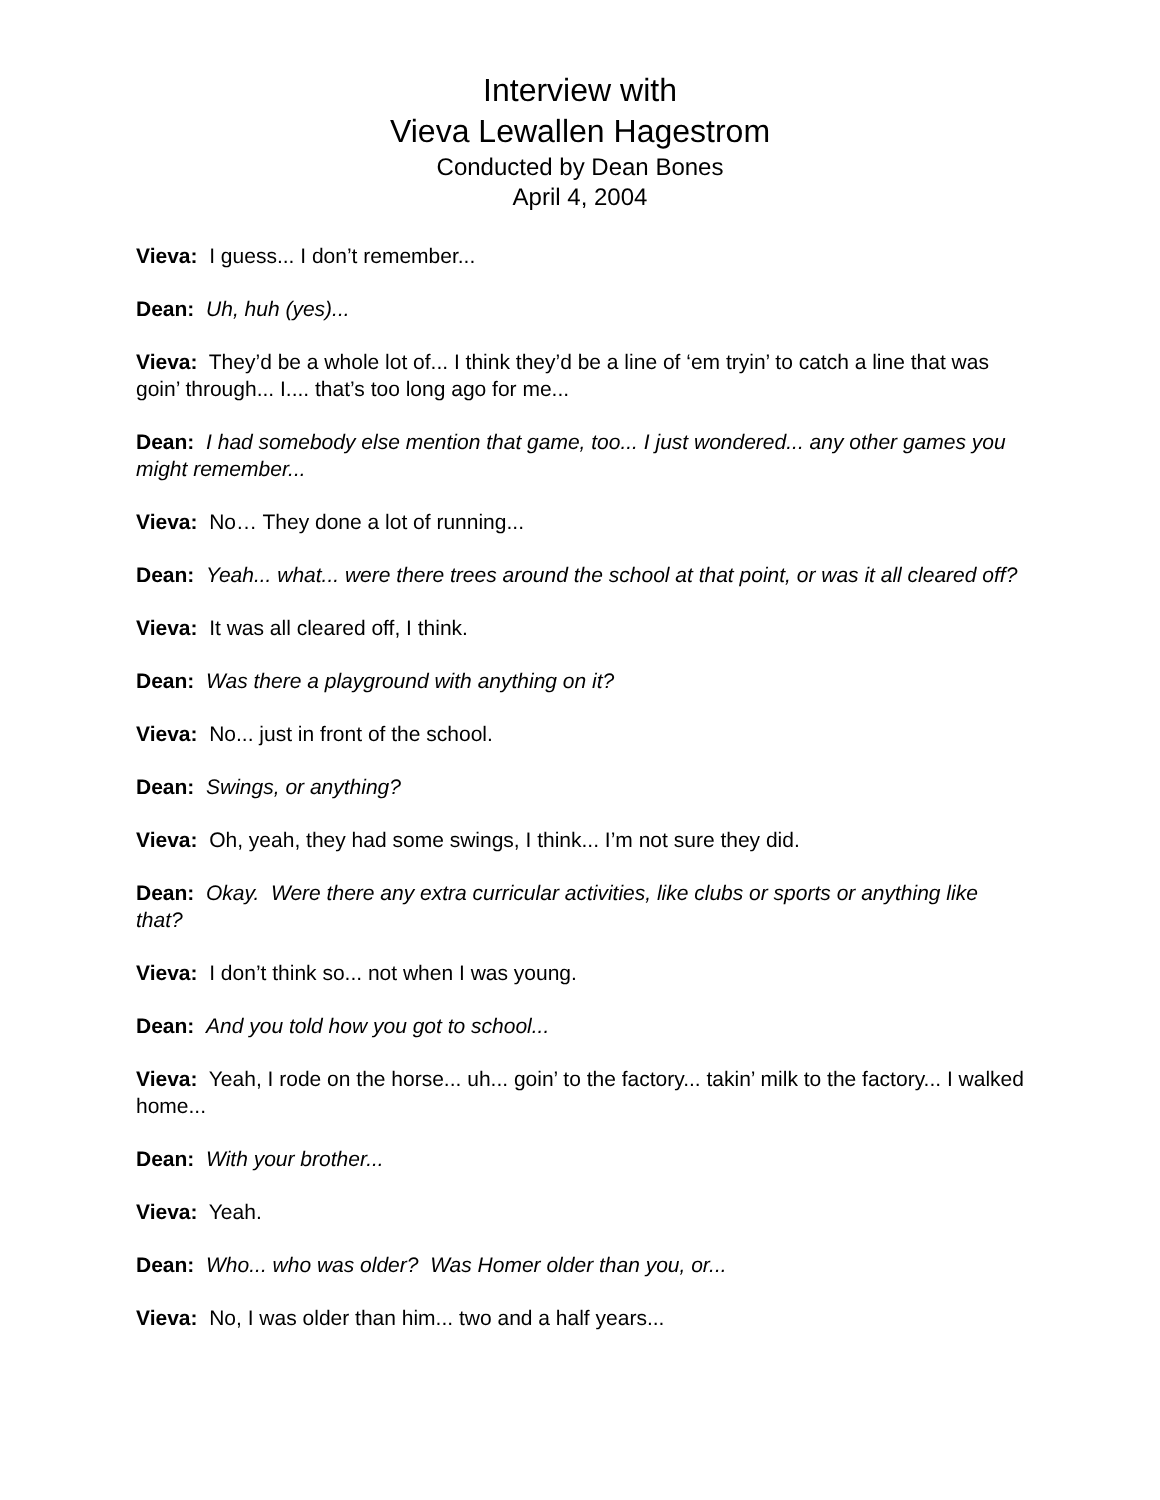Interview with
Vieva Lewallen Hagestrom
Conducted by Dean Bones
April 4, 2004
Vieva: I guess... I don’t remember...
Dean: Uh, huh (yes)...
Vieva: They’d be a whole lot of... I think they’d be a line of ‘em tryin’ to catch a line that was goin’ through... I.... that’s too long ago for me...
Dean: I had somebody else mention that game, too... I just wondered... any other games you might remember...
Vieva: No… They done a lot of running...
Dean: Yeah... what... were there trees around the school at that point, or was it all cleared off?
Vieva: It was all cleared off, I think.
Dean: Was there a playground with anything on it?
Vieva: No... just in front of the school.
Dean: Swings, or anything?
Vieva: Oh, yeah, they had some swings, I think... I’m not sure they did.
Dean: Okay. Were there any extra curricular activities, like clubs or sports or anything like that?
Vieva: I don’t think so... not when I was young.
Dean: And you told how you got to school...
Vieva: Yeah, I rode on the horse... uh... goin’ to the factory... takin’ milk to the factory... I walked home...
Dean: With your brother...
Vieva: Yeah.
Dean: Who... who was older? Was Homer older than you, or...
Vieva: No, I was older than him... two and a half years...